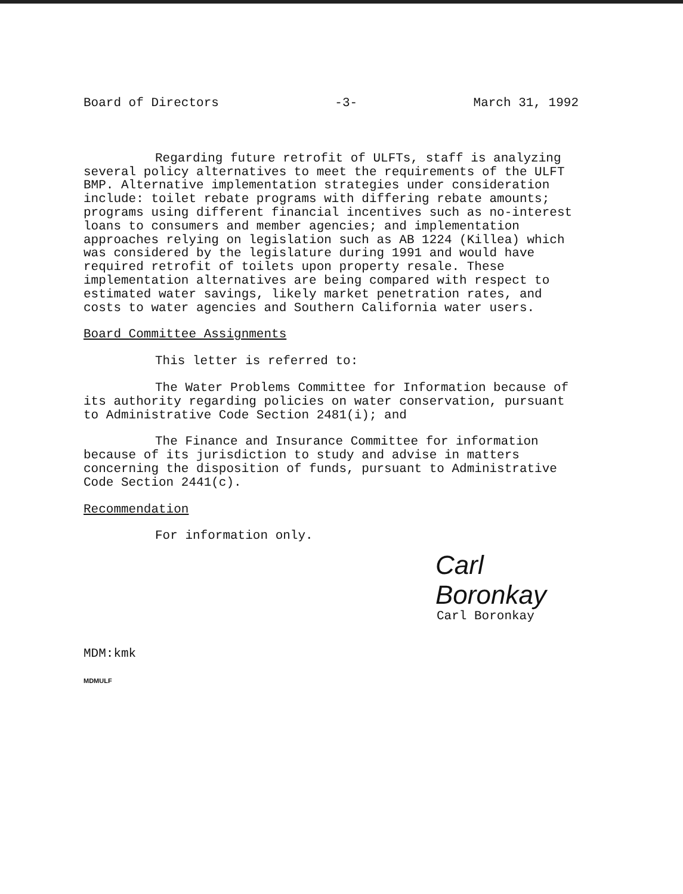Board of Directors -3- March 31, 1992
Regarding future retrofit of ULFTs, staff is analyzing several policy alternatives to meet the requirements of the ULFT BMP. Alternative implementation strategies under consideration include: toilet rebate programs with differing rebate amounts; programs using different financial incentives such as no-interest loans to consumers and member agencies; and implementation approaches relying on legislation such as AB 1224 (Killea) which was considered by the legislature during 1991 and would have required retrofit of toilets upon property resale. These implementation alternatives are being compared with respect to estimated water savings, likely market penetration rates, and costs to water agencies and Southern California water users.
Board Committee Assignments
This letter is referred to:
The Water Problems Committee for Information because of its authority regarding policies on water conservation, pursuant to Administrative Code Section 2481(i); and
The Finance and Insurance Committee for information because of its jurisdiction to study and advise in matters concerning the disposition of funds, pursuant to Administrative Code Section 2441(c).
Recommendation
For information only.
Carl Boronkay
Carl Boronkay
MDM:kmk
MDMULF